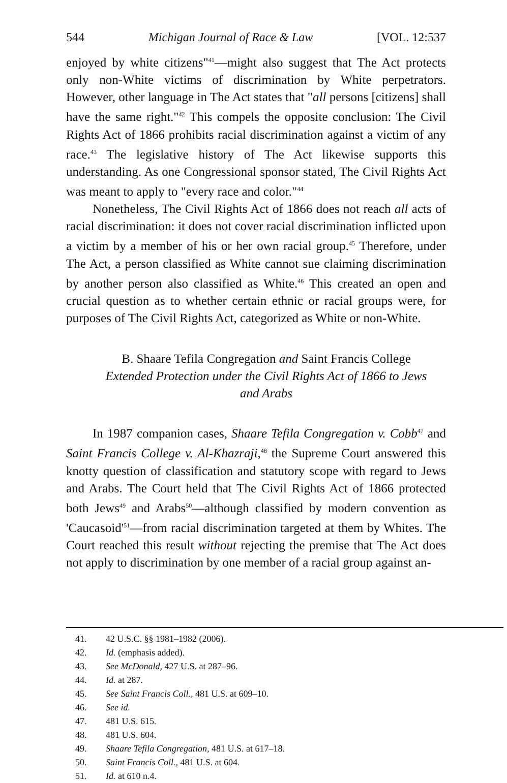544 Michigan Journal of Race & Law [VOL. 12:537
enjoyed by white citizens"<sup>41</sup>—might also suggest that The Act protects only non-White victims of discrimination by White perpetrators. However, other language in The Act states that "all persons [citizens] shall have the same right."<sup>42</sup> This compels the opposite conclusion: The Civil Rights Act of 1866 prohibits racial discrimination against a victim of any race.<sup>43</sup> The legislative history of The Act likewise supports this understanding. As one Congressional sponsor stated, The Civil Rights Act was meant to apply to "every race and color."<sup>44</sup>
Nonetheless, The Civil Rights Act of 1866 does not reach all acts of racial discrimination: it does not cover racial discrimination inflicted upon a victim by a member of his or her own racial group.<sup>45</sup> Therefore, under The Act, a person classified as White cannot sue claiming discrimination by another person also classified as White.<sup>46</sup> This created an open and crucial question as to whether certain ethnic or racial groups were, for purposes of The Civil Rights Act, categorized as White or non-White.
B. Shaare Tefila Congregation and Saint Francis College Extended Protection under the Civil Rights Act of 1866 to Jews and Arabs
In 1987 companion cases, Shaare Tefila Congregation v. Cobb<sup>47</sup> and Saint Francis College v. Al-Khazraji,<sup>48</sup> the Supreme Court answered this knotty question of classification and statutory scope with regard to Jews and Arabs. The Court held that The Civil Rights Act of 1866 protected both Jews<sup>49</sup> and Arabs<sup>50</sup>—although classified by modern convention as 'Caucasoid'<sup>51</sup>—from racial discrimination targeted at them by Whites. The Court reached this result without rejecting the premise that The Act does not apply to discrimination by one member of a racial group against an-
41. 42 U.S.C. §§ 1981–1982 (2006).
42. Id. (emphasis added).
43. See McDonald, 427 U.S. at 287–96.
44. Id. at 287.
45. See Saint Francis Coll., 481 U.S. at 609–10.
46. See id.
47. 481 U.S. 615.
48. 481 U.S. 604.
49. Shaare Tefila Congregation, 481 U.S. at 617–18.
50. Saint Francis Coll., 481 U.S. at 604.
51. Id. at 610 n.4.